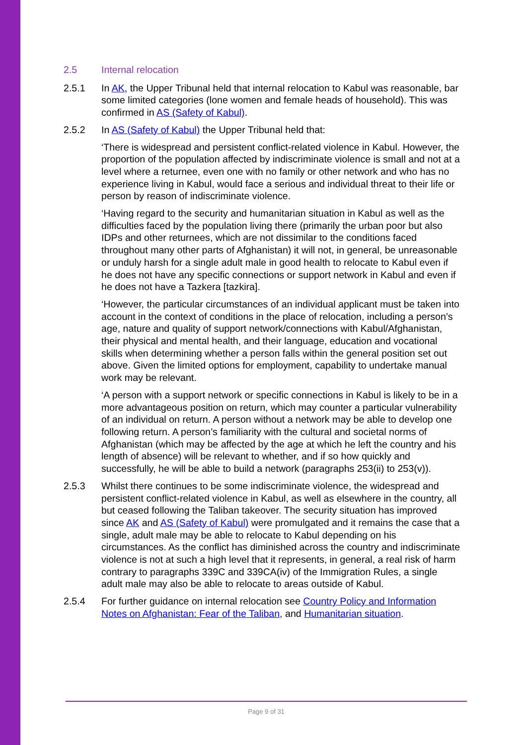2.5 Internal relocation
2.5.1 In AK, the Upper Tribunal held that internal relocation to Kabul was reasonable, bar some limited categories (lone women and female heads of household). This was confirmed in AS (Safety of Kabul).
2.5.2 In AS (Safety of Kabul) the Upper Tribunal held that:
‘There is widespread and persistent conflict-related violence in Kabul. However, the proportion of the population affected by indiscriminate violence is small and not at a level where a returnee, even one with no family or other network and who has no experience living in Kabul, would face a serious and individual threat to their life or person by reason of indiscriminate violence.
‘Having regard to the security and humanitarian situation in Kabul as well as the difficulties faced by the population living there (primarily the urban poor but also IDPs and other returnees, which are not dissimilar to the conditions faced throughout many other parts of Afghanistan) it will not, in general, be unreasonable or unduly harsh for a single adult male in good health to relocate to Kabul even if he does not have any specific connections or support network in Kabul and even if he does not have a Tazkera [tazkira].
‘However, the particular circumstances of an individual applicant must be taken into account in the context of conditions in the place of relocation, including a person’s age, nature and quality of support network/connections with Kabul/Afghanistan, their physical and mental health, and their language, education and vocational skills when determining whether a person falls within the general position set out above. Given the limited options for employment, capability to undertake manual work may be relevant.
‘A person with a support network or specific connections in Kabul is likely to be in a more advantageous position on return, which may counter a particular vulnerability of an individual on return. A person without a network may be able to develop one following return. A person’s familiarity with the cultural and societal norms of Afghanistan (which may be affected by the age at which he left the country and his length of absence) will be relevant to whether, and if so how quickly and successfully, he will be able to build a network (paragraphs 253(ii) to 253(v)).
2.5.3 Whilst there continues to be some indiscriminate violence, the widespread and persistent conflict-related violence in Kabul, as well as elsewhere in the country, all but ceased following the Taliban takeover. The security situation has improved since AK and AS (Safety of Kabul) were promulgated and it remains the case that a single, adult male may be able to relocate to Kabul depending on his circumstances. As the conflict has diminished across the country and indiscriminate violence is not at such a high level that it represents, in general, a real risk of harm contrary to paragraphs 339C and 339CA(iv) of the Immigration Rules, a single adult male may also be able to relocate to areas outside of Kabul.
2.5.4 For further guidance on internal relocation see Country Policy and Information Notes on Afghanistan: Fear of the Taliban, and Humanitarian situation.
Page 9 of 31